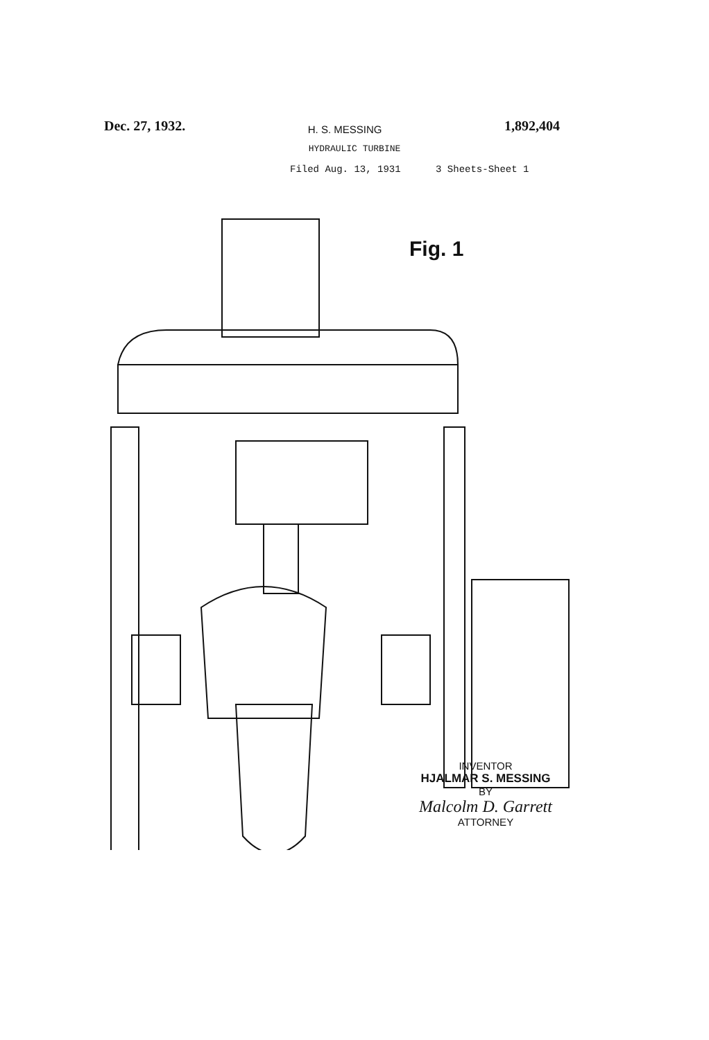Dec. 27, 1932. H. S. MESSING 1,892,404
HYDRAULIC TURBINE
Filed Aug. 13, 1931 3 Sheets-Sheet 1
Fig. 1
INVENTOR
HJALMAR S. MESSING
BY
Malcolm D. Garrett
ATTORNEY